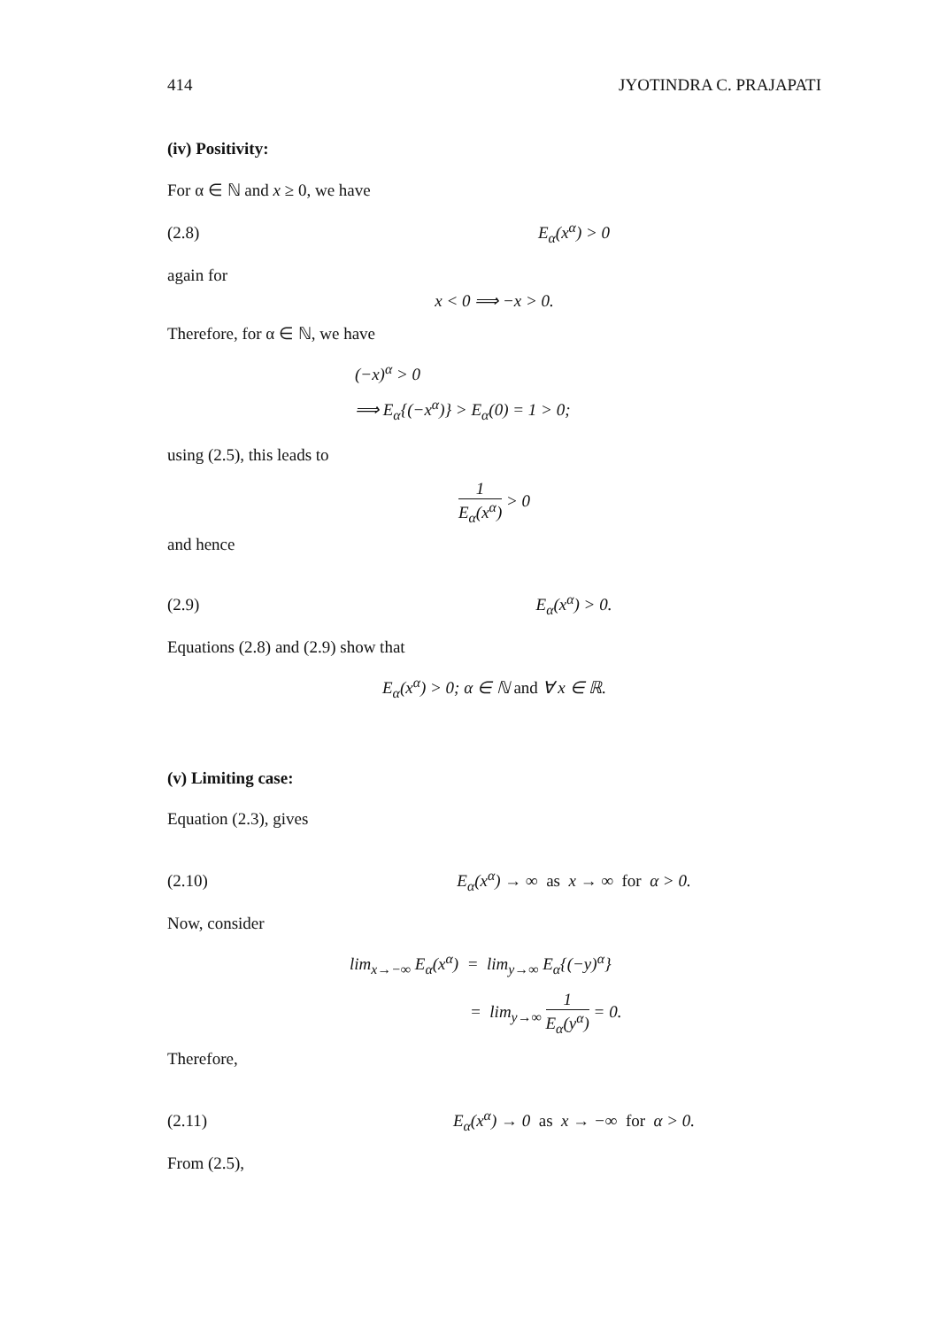414 JYOTINDRA C. PRAJAPATI
(iv) Positivity:
For α ∈ ℕ and x ≥ 0, we have
(2.8) E<sub>α</sub>(x<sup>α</sup>) > 0
again for
x < 0 ⟹ −x > 0.
Therefore, for α ∈ ℕ, we have
(−x)<sup>α</sup> > 0
⟹ E<sub>α</sub>{(−x<sup>α</sup>)} > E<sub>α</sub>(0) = 1 > 0;
using (2.5), this leads to
1 E<sub>α</sub>(x<sup>α</sup>) > 0
and hence
(2.9) E<sub>α</sub>(x<sup>α</sup>) > 0.
Equations (2.8) and (2.9) show that
E<sub>α</sub>(x<sup>α</sup>) > 0; α ∈ ℕ and ∀ x ∈ ℝ.
(v) Limiting case:
Equation (2.3), gives
(2.10) E<sub>α</sub>(x<sup>α</sup>) → ∞ as x → ∞ for α > 0.
Now, consider
lim<sub>x→−∞</sub> E<sub>α</sub>(x<sup>α</sup>) = lim<sub>y→∞</sub> E<sub>α</sub>{(−y)<sup>α</sup>}
= lim<sub>y→∞</sub> 1 E<sub>α</sub>(y<sup>α</sup>) = 0.
Therefore,
(2.11) E<sub>α</sub>(x<sup>α</sup>) → 0 as x → −∞ for α > 0.
From (2.5),